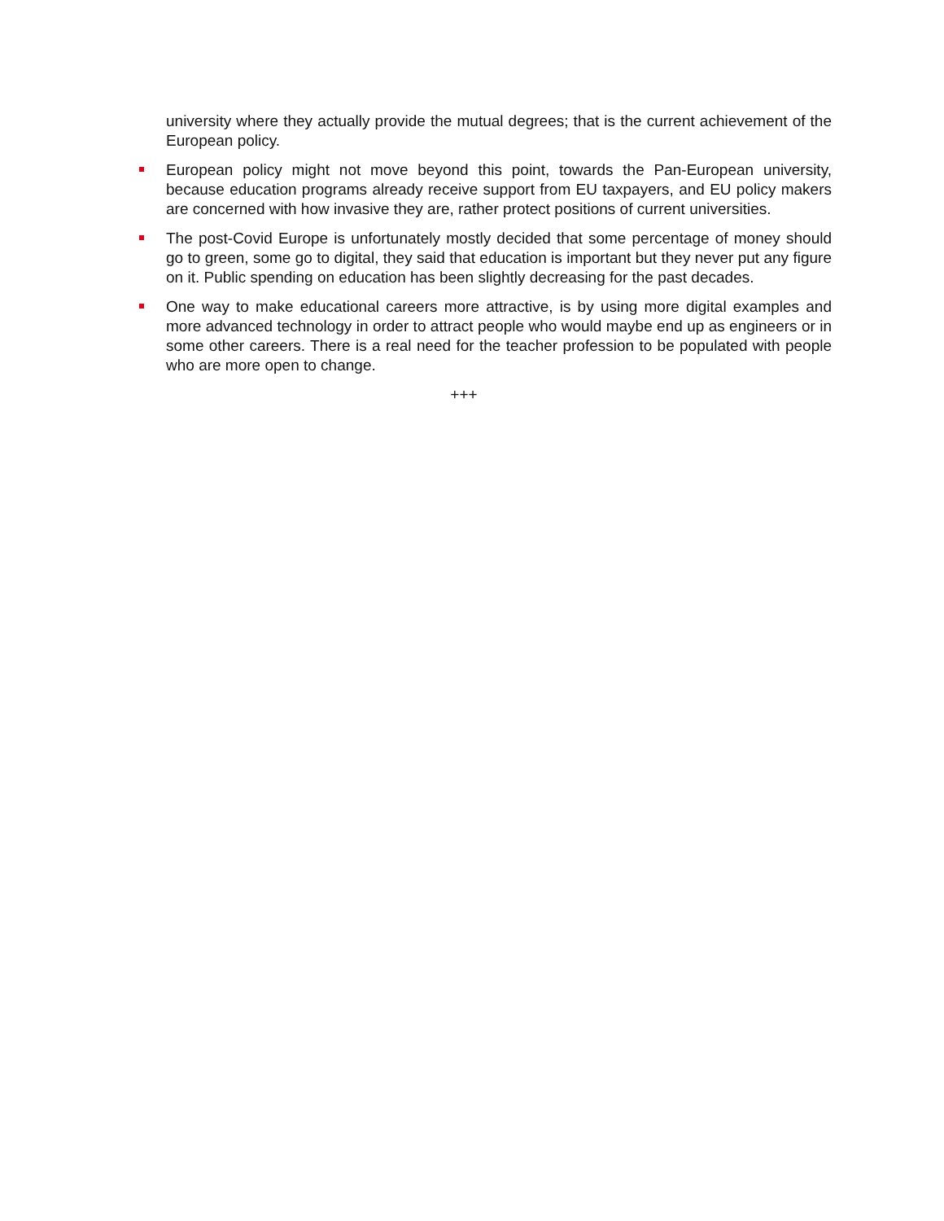university where they actually provide the mutual degrees; that is the current achievement of the European policy.
European policy might not move beyond this point, towards the Pan-European university, because education programs already receive support from EU taxpayers, and EU policy makers are concerned with how invasive they are, rather protect positions of current universities.
The post-Covid Europe is unfortunately mostly decided that some percentage of money should go to green, some go to digital, they said that education is important but they never put any figure on it. Public spending on education has been slightly decreasing for the past decades.
One way to make educational careers more attractive, is by using more digital examples and more advanced technology in order to attract people who would maybe end up as engineers or in some other careers. There is a real need for the teacher profession to be populated with people who are more open to change.
+++